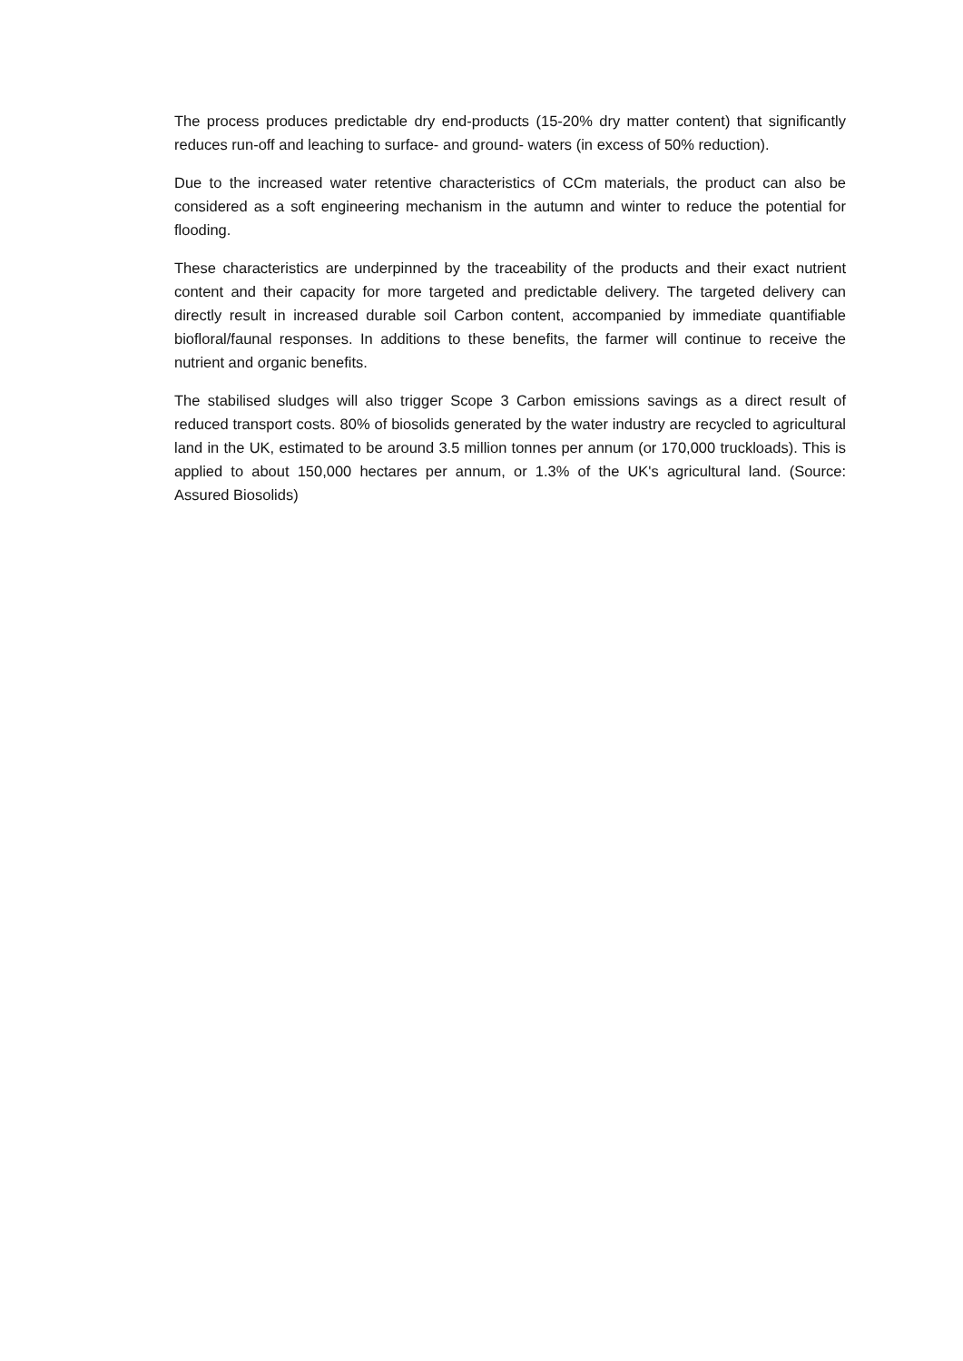The process produces predictable dry end-products (15-20% dry matter content) that significantly reduces run-off and leaching to surface- and ground- waters (in excess of 50% reduction).
Due to the increased water retentive characteristics of CCm materials, the product can also be considered as a soft engineering mechanism in the autumn and winter to reduce the potential for flooding.
These characteristics are underpinned by the traceability of the products and their exact nutrient content and their capacity for more targeted and predictable delivery. The targeted delivery can directly result in increased durable soil Carbon content, accompanied by immediate quantifiable biofloral/faunal responses. In additions to these benefits, the farmer will continue to receive the nutrient and organic benefits.
The stabilised sludges will also trigger Scope 3 Carbon emissions savings as a direct result of reduced transport costs. 80% of biosolids generated by the water industry are recycled to agricultural land in the UK, estimated to be around 3.5 million tonnes per annum (or 170,000 truckloads). This is applied to about 150,000 hectares per annum, or 1.3% of the UK's agricultural land. (Source: Assured Biosolids)